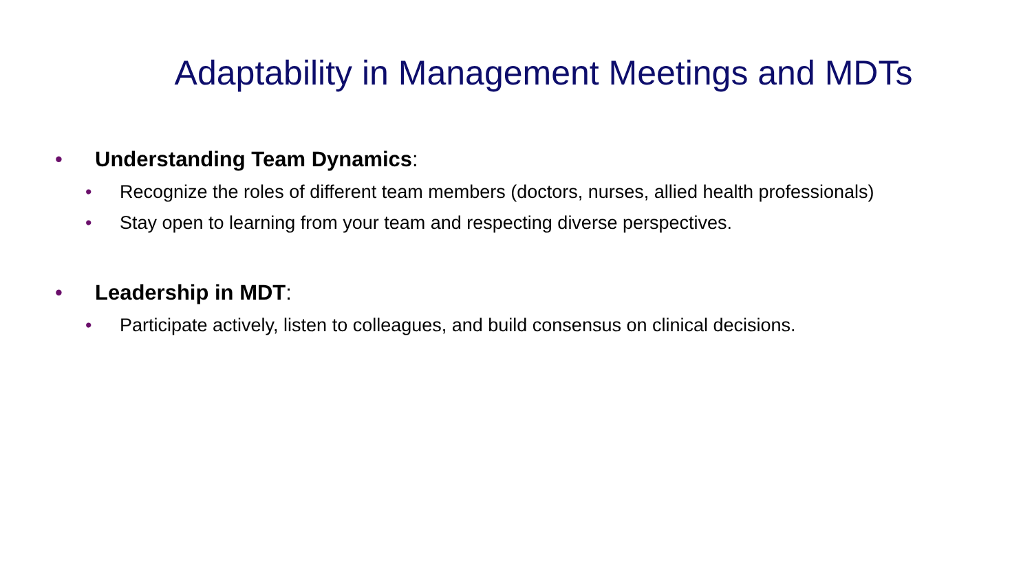Adaptability in Management Meetings and MDTs
• Understanding Team Dynamics:
• Recognize the roles of different team members (doctors, nurses, allied health professionals)
• Stay open to learning from your team and respecting diverse perspectives.
• Leadership in MDT:
• Participate actively, listen to colleagues, and build consensus on clinical decisions.